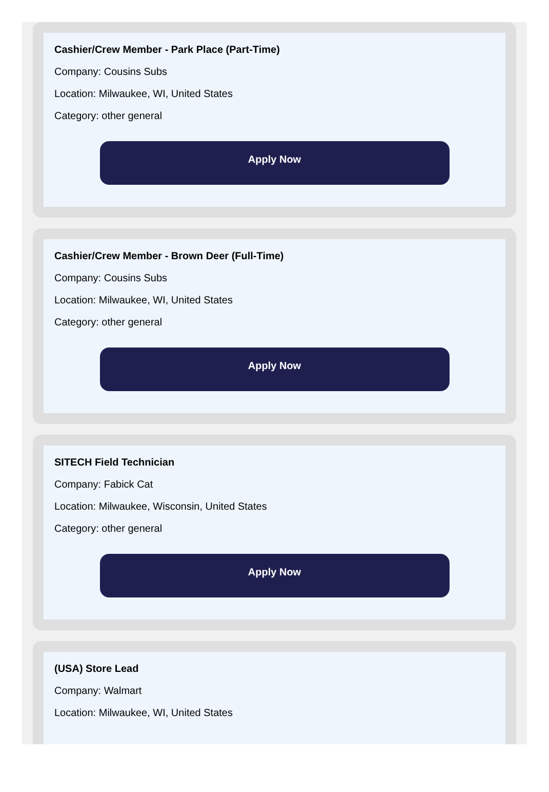Cashier/Crew Member - Park Place (Part-Time)
Company: Cousins Subs
Location: Milwaukee, WI, United States
Category: other general
Apply Now
Cashier/Crew Member - Brown Deer (Full-Time)
Company: Cousins Subs
Location: Milwaukee, WI, United States
Category: other general
Apply Now
SITECH Field Technician
Company: Fabick Cat
Location: Milwaukee, Wisconsin, United States
Category: other general
Apply Now
(USA) Store Lead
Company: Walmart
Location: Milwaukee, WI, United States